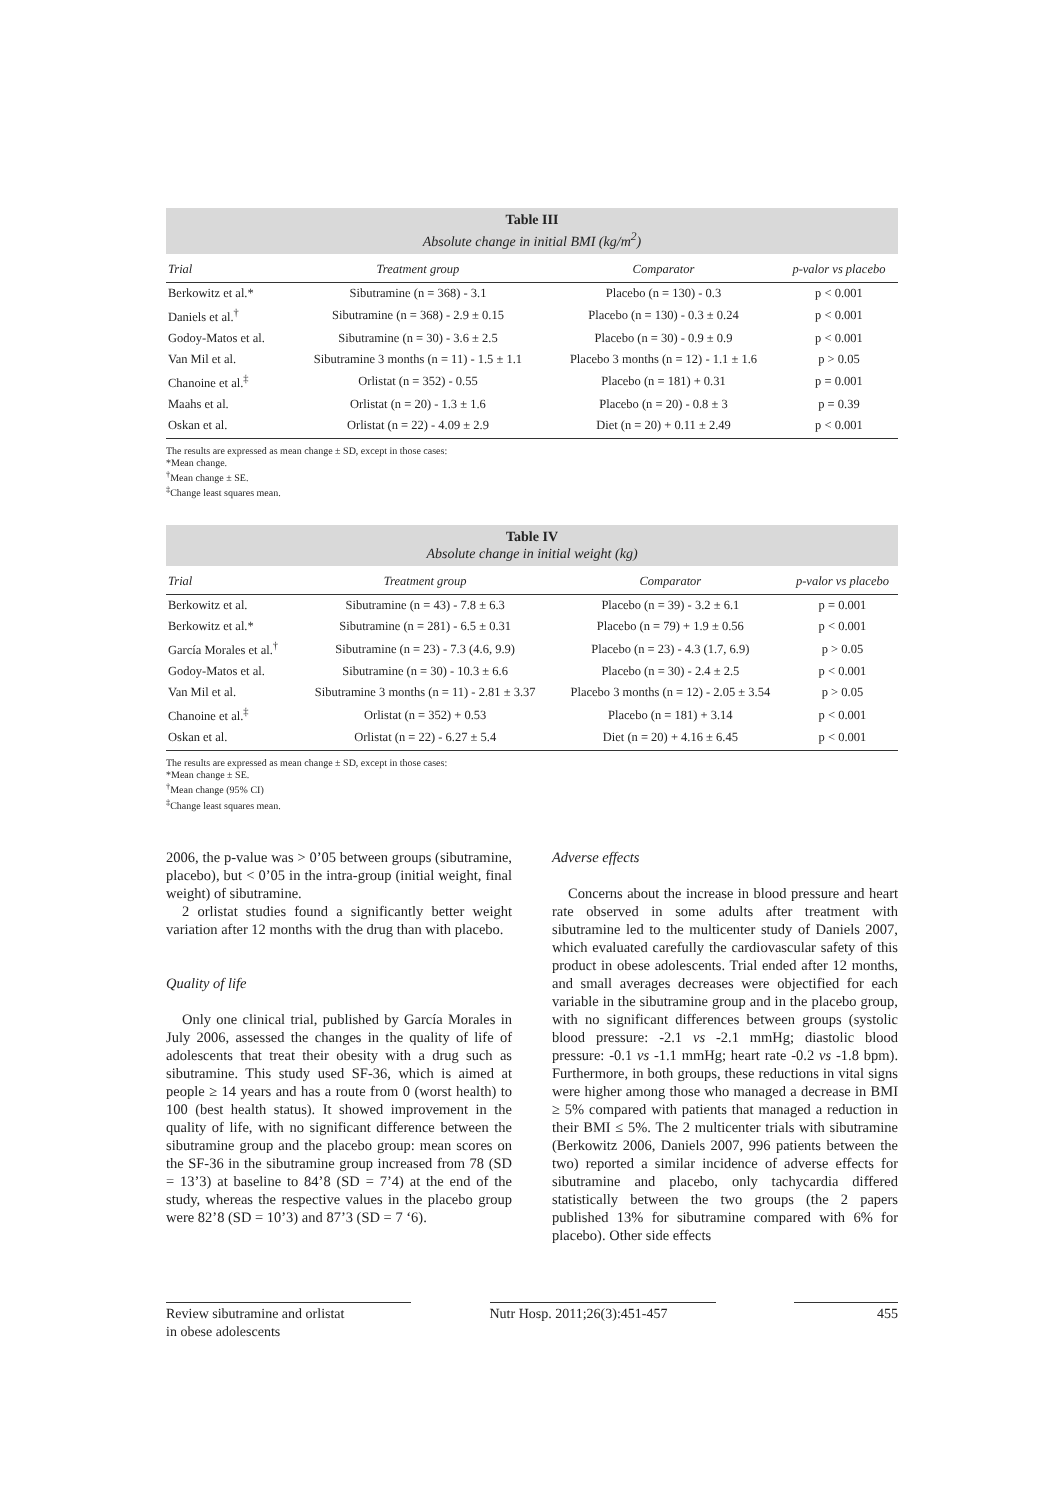Table III
Absolute change in initial BMI (kg/m<sup>2</sup>)
| Trial | Treatment group | Comparator | p-valor vs placebo |
| --- | --- | --- | --- |
| Berkowitz et al.* | Sibutramine (n = 368) - 3.1 | Placebo (n = 130) - 0.3 | p < 0.001 |
| Daniels et al.<sup>†</sup> | Sibutramine (n = 368) - 2.9 ± 0.15 | Placebo (n = 130) - 0.3 ± 0.24 | p < 0.001 |
| Godoy-Matos et al. | Sibutramine (n = 30) - 3.6 ± 2.5 | Placebo (n = 30) - 0.9 ± 0.9 | p < 0.001 |
| Van Mil et al. | Sibutramine 3 months (n = 11) - 1.5 ± 1.1 | Placebo 3 months (n = 12) - 1.1 ± 1.6 | p > 0.05 |
| Chanoine et al.<sup>‡</sup> | Orlistat (n = 352) - 0.55 | Placebo (n = 181) + 0.31 | p = 0.001 |
| Maahs et al. | Orlistat (n = 20) - 1.3 ± 1.6 | Placebo (n = 20) - 0.8 ± 3 | p = 0.39 |
| Oskan et al. | Orlistat (n = 22) - 4.09 ± 2.9 | Diet (n = 20) + 0.11 ± 2.49 | p < 0.001 |
The results are expressed as mean change ± SD, except in those cases:
*Mean change.
<sup>†</sup> Mean change ± SE.
<sup>‡</sup> Change least squares mean.
Table IV
Absolute change in initial weight (kg)
| Trial | Treatment group | Comparator | p-valor vs placebo |
| --- | --- | --- | --- |
| Berkowitz et al. | Sibutramine (n = 43) - 7.8 ± 6.3 | Placebo (n = 39) - 3.2 ± 6.1 | p = 0.001 |
| Berkowitz et al.* | Sibutramine (n = 281) - 6.5 ± 0.31 | Placebo (n = 79) + 1.9 ± 0.56 | p < 0.001 |
| García Morales et al.<sup>†</sup> | Sibutramine (n = 23) - 7.3 (4.6, 9.9) | Placebo (n = 23) - 4.3 (1.7, 6.9) | p > 0.05 |
| Godoy-Matos et al. | Sibutramine (n = 30) - 10.3 ± 6.6 | Placebo (n = 30) - 2.4 ± 2.5 | p < 0.001 |
| Van Mil et al. | Sibutramine 3 months (n = 11) - 2.81 ± 3.37 | Placebo 3 months (n = 12) - 2.05 ± 3.54 | p > 0.05 |
| Chanoine et al.<sup>‡</sup> | Orlistat (n = 352) + 0.53 | Placebo (n = 181) + 3.14 | p < 0.001 |
| Oskan et al. | Orlistat (n = 22) - 6.27 ± 5.4 | Diet (n = 20) + 4.16 ± 6.45 | p < 0.001 |
The results are expressed as mean change ± SD, except in those cases:
*Mean change ± SE.
<sup>†</sup> Mean change (95% CI)
<sup>‡</sup> Change least squares mean.
2006, the p-value was > 0’05 between groups (sibutramine, placebo), but < 0’05 in the intra-group (initial weight, final weight) of sibutramine.
2 orlistat studies found a significantly better weight variation after 12 months with the drug than with placebo.
Quality of life
Only one clinical trial, published by García Morales in July 2006, assessed the changes in the quality of life of adolescents that treat their obesity with a drug such as sibutramine. This study used SF-36, which is aimed at people ≥ 14 years and has a route from 0 (worst health) to 100 (best health status). It showed improvement in the quality of life, with no significant difference between the sibutramine group and the placebo group: mean scores on the SF-36 in the sibutramine group increased from 78 (SD = 13’3) at baseline to 84’8 (SD = 7’4) at the end of the study, whereas the respective values in the placebo group were 82’8 (SD = 10’3) and 87’3 (SD = 7 ‘6).
Adverse effects
Concerns about the increase in blood pressure and heart rate observed in some adults after treatment with sibutramine led to the multicenter study of Daniels 2007, which evaluated carefully the cardiovascular safety of this product in obese adolescents. Trial ended after 12 months, and small averages decreases were objectified for each variable in the sibutramine group and in the placebo group, with no significant differences between groups (systolic blood pressure: -2.1 vs -2.1 mmHg; diastolic blood pressure: -0.1 vs -1.1 mmHg; heart rate -0.2 vs -1.8 bpm). Furthermore, in both groups, these reductions in vital signs were higher among those who managed a decrease in BMI ≥ 5% compared with patients that managed a reduction in their BMI ≤ 5%. The 2 multicenter trials with sibutramine (Berkowitz 2006, Daniels 2007, 996 patients between the two) reported a similar incidence of adverse effects for sibutramine and placebo, only tachycardia differed statistically between the two groups (the 2 papers published 13% for sibutramine compared with 6% for placebo). Other side effects
Review sibutramine and orlistat
in obese adolescents
Nutr Hosp. 2011;26(3):451-457
455